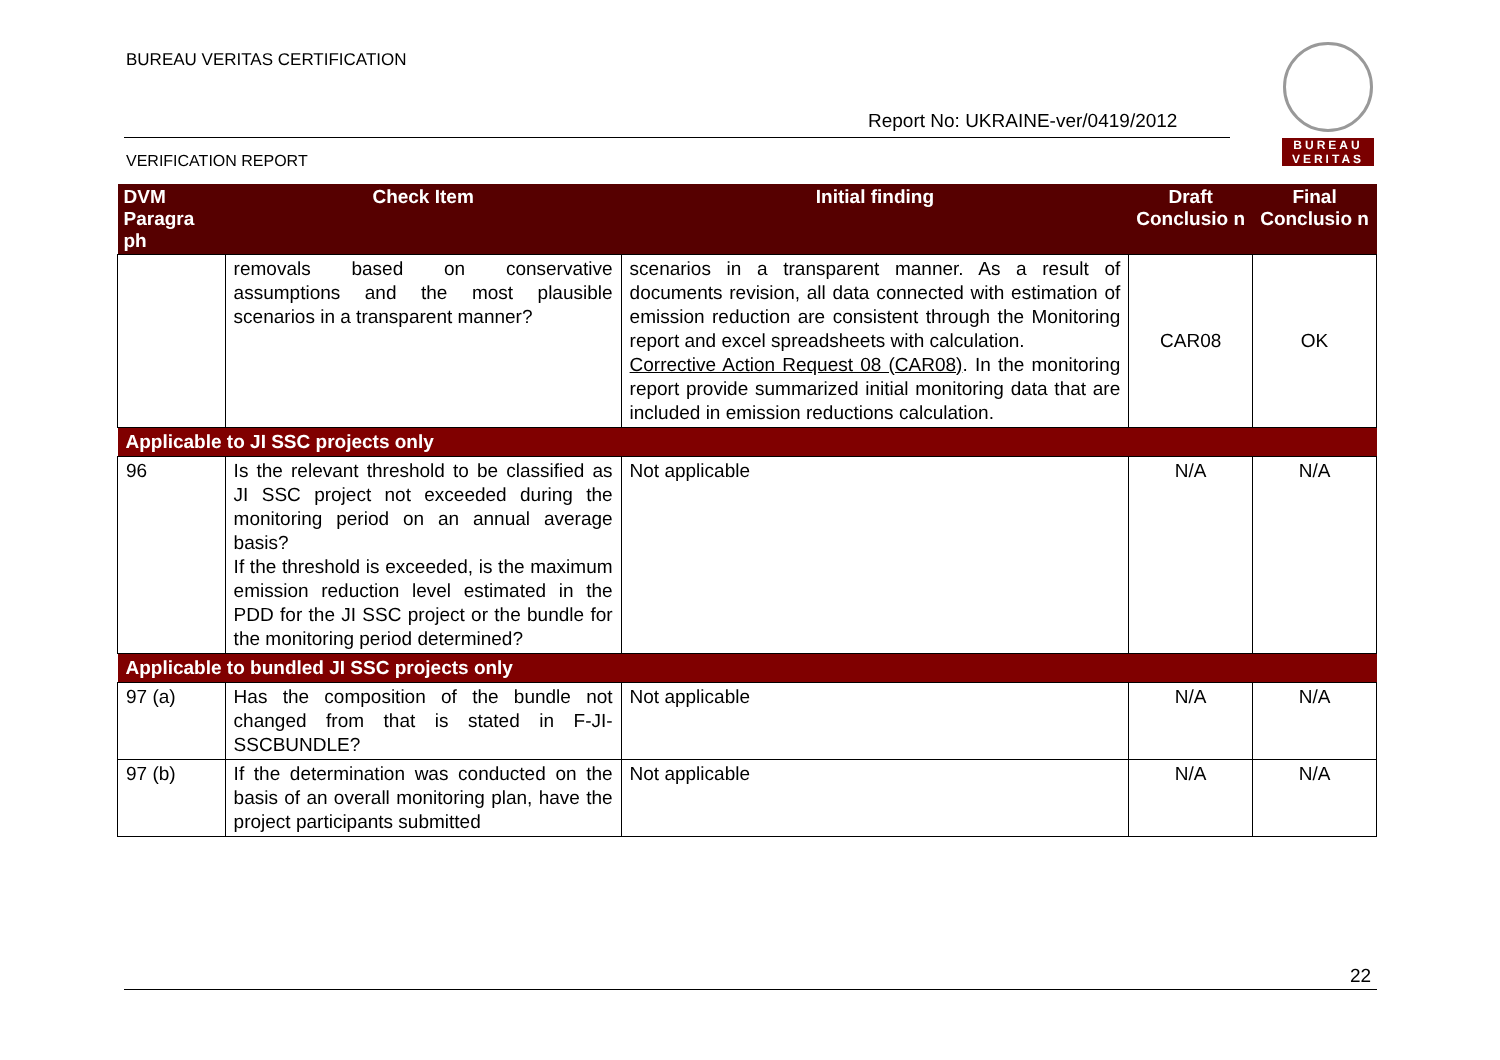BUREAU VERITAS CERTIFICATION
Report No: UKRAINE-ver/0419/2012
VERIFICATION REPORT
BUREAU
VERITAS
| DVM Paragra ph | Check Item | Initial finding | Draft Conclusio n | Final Conclusio n |
| --- | --- | --- | --- | --- |
| | removals based on conservative assumptions and the most plausible scenarios in a transparent manner? | scenarios in a transparent manner. As a result of documents revision, all data connected with estimation of emission reduction are consistent through the Monitoring report and excel spreadsheets with calculation. Corrective Action Request 08 (CAR08) . In the monitoring report provide summarized initial monitoring data that are included in emission reductions calculation. | CAR08 | OK |
| Applicable to JI SSC projects only | | | | |
| 96 | Is the relevant threshold to be classified as JI SSC project not exceeded during the monitoring period on an annual average basis? If the threshold is exceeded, is the maximum emission reduction level estimated in the PDD for the JI SSC project or the bundle for the monitoring period determined? | Not applicable | N/A | N/A |
| Applicable to bundled JI SSC projects only | | | | |
| 97 (a) | Has the composition of the bundle not changed from that is stated in F-JI-SSCBUNDLE? | Not applicable | N/A | N/A |
| 97 (b) | If the determination was conducted on the basis of an overall monitoring plan, have the project participants submitted | Not applicable | N/A | N/A |
22